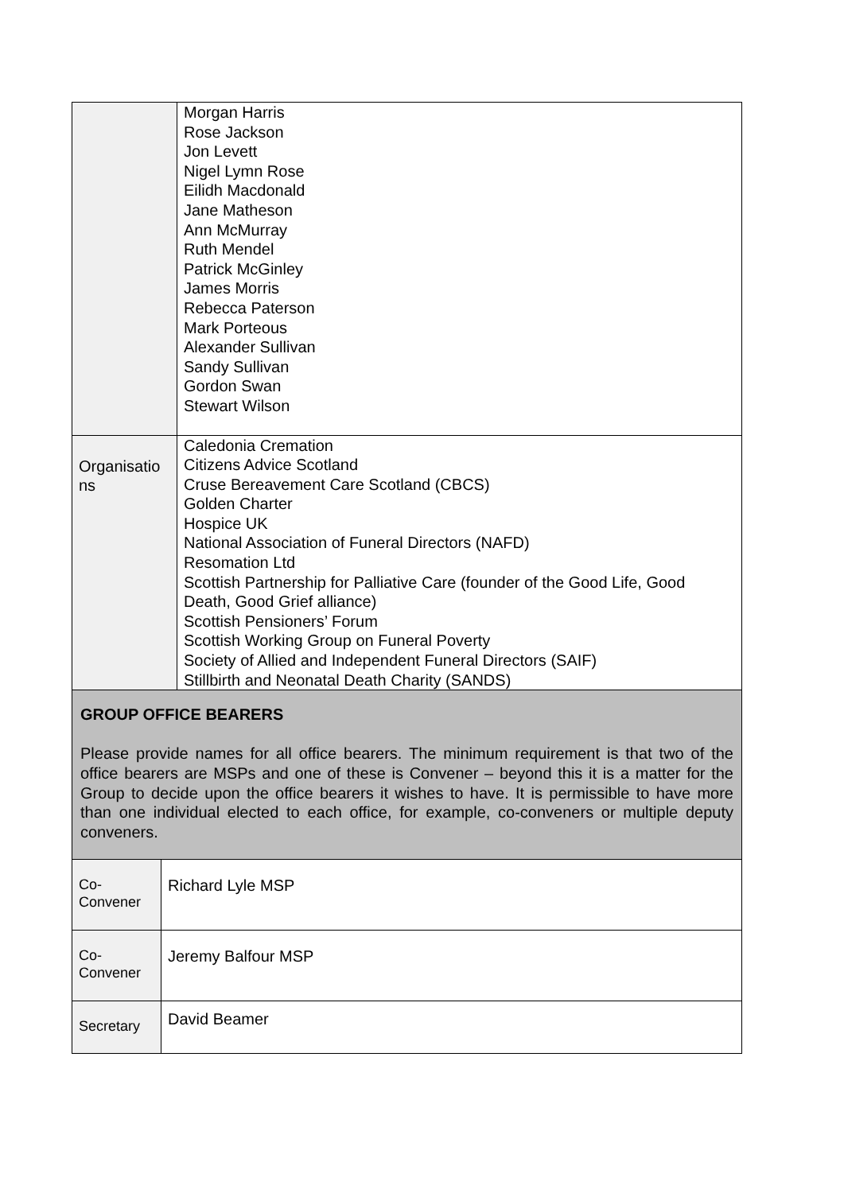| | Morgan Harris Rose Jackson Jon Levett Nigel Lymn Rose Eilidh Macdonald Jane Matheson Ann McMurray Ruth Mendel Patrick McGinley James Morris Rebecca Paterson Mark Porteous Alexander Sullivan Sandy Sullivan Gordon Swan Stewart Wilson |
| Organisatio ns | Caledonia Cremation Citizens Advice Scotland Cruse Bereavement Care Scotland (CBCS) Golden Charter Hospice UK National Association of Funeral Directors (NAFD) Resomation Ltd Scottish Partnership for Palliative Care (founder of the Good Life, Good Death, Good Grief alliance) Scottish Pensioners’ Forum Scottish Working Group on Funeral Poverty Society of Allied and Independent Funeral Directors (SAIF) Stillbirth and Neonatal Death Charity (SANDS) |
| GROUP OFFICE BEARERS Please provide names for all office bearers. The minimum requirement is that two of the office bearers are MSPs and one of these is Convener – beyond this it is a matter for the Group to decide upon the office bearers it wishes to have. It is permissible to have more than one individual elected to each office, for example, co-conveners or multiple deputy conveners. | |
| Co- Convener | Richard Lyle MSP |
| Co- Convener | Jeremy Balfour MSP |
| Secretary | David Beamer |